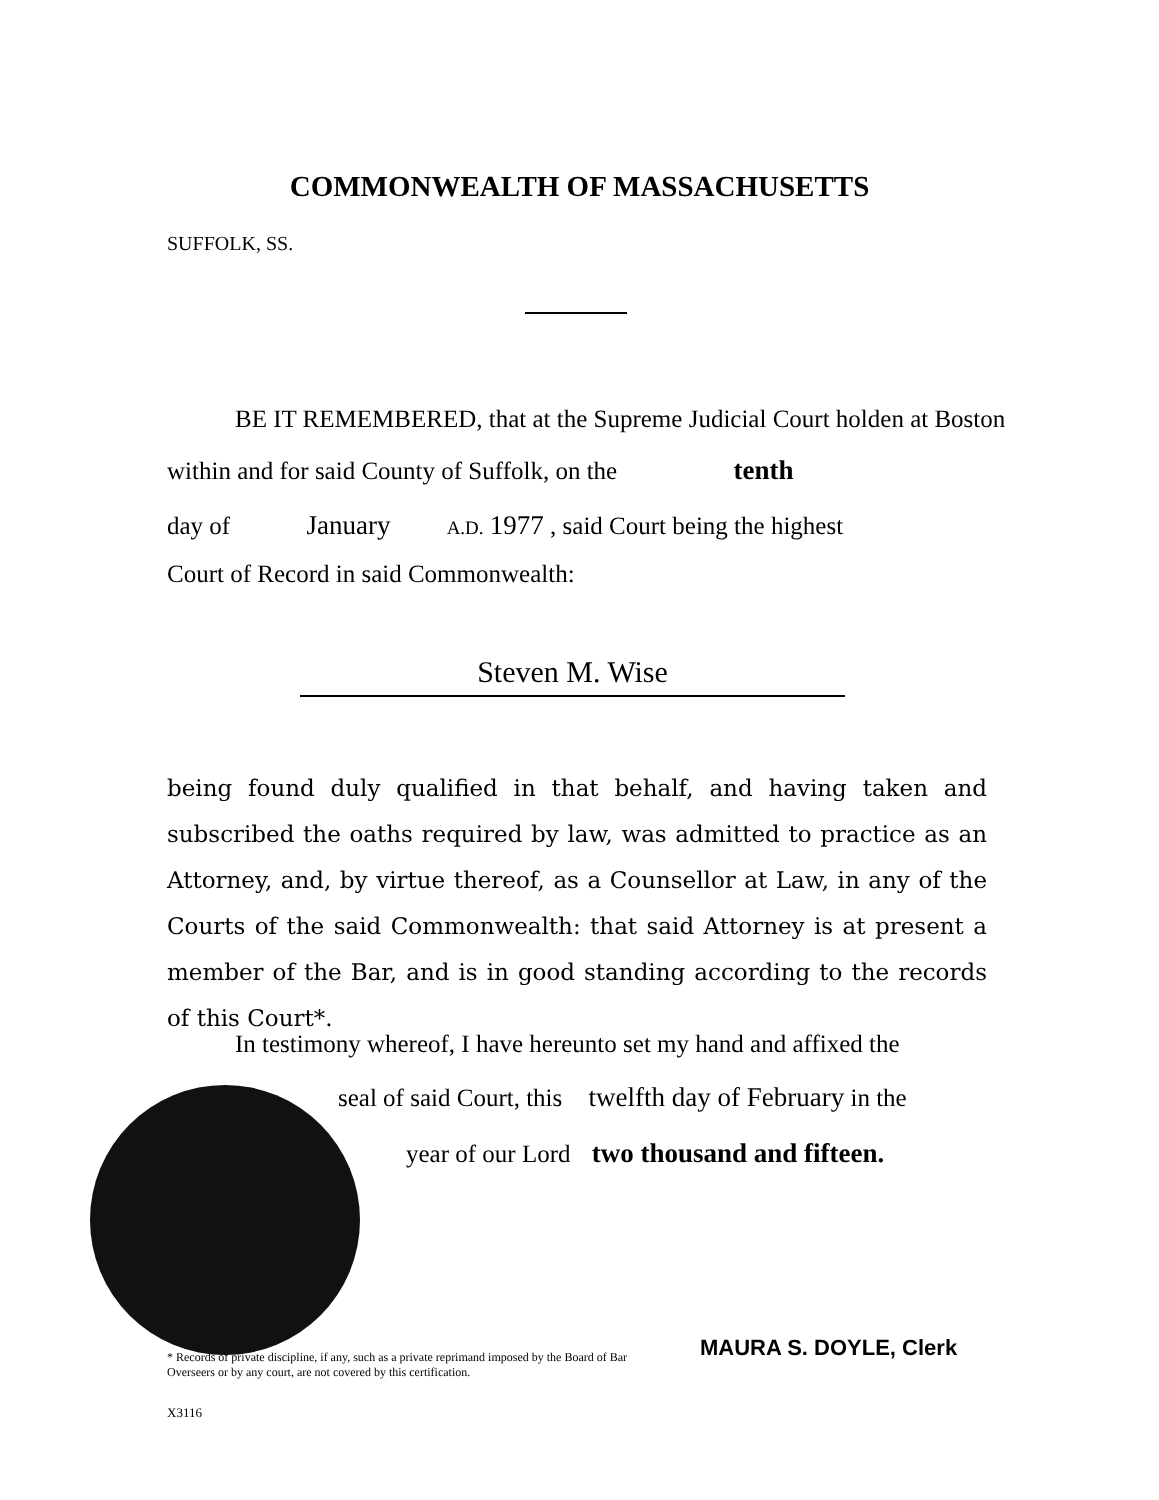COMMONWEALTH OF MASSACHUSETTS
SUFFOLK, SS.
BE IT REMEMBERED, that at the Supreme Judicial Court holden at Boston
within and for said County of Suffolk, on the tenth
day of January A.D. 1977 , said Court being the highest
Court of Record in said Commonwealth:
Steven M. Wise
being found duly qualified in that behalf, and having taken and subscribed the oaths required by law, was admitted to practice as an Attorney, and, by virtue thereof, as a Counsellor at Law, in any of the Courts of the said Commonwealth: that said Attorney is at present a member of the Bar, and is in good standing according to the records of this Court*.
In testimony whereof, I have hereunto set my hand and affixed the
seal of said Court, this twelfth day of February in the
year of our Lord two thousand and fifteen.
MAURA S. DOYLE, Clerk
* Records of private discipline, if any, such as a private reprimand imposed by the Board of Bar Overseers or by any court, are not covered by this certification.
X3116